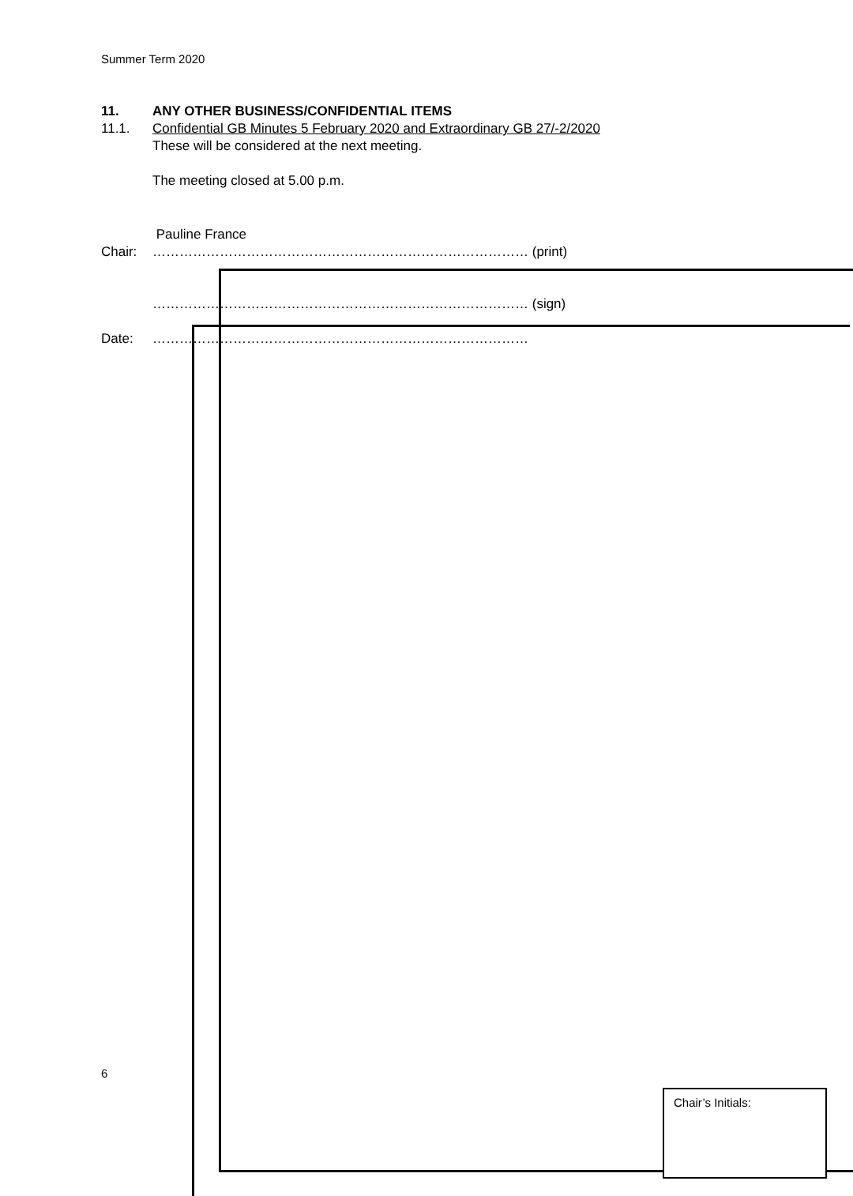Summer Term 2020
11. ANY OTHER BUSINESS/CONFIDENTIAL ITEMS
11.1. Confidential GB Minutes 5 February 2020 and Extraordinary GB 27/-2/2020
These will be considered at the next meeting.
The meeting closed at 5.00 p.m.
Pauline France
Chair: ………………………………………………………………………… (print)
………………………………………………………………………… (sign)
Date: …………………………………………………………………………
6
Chair’s Initials: